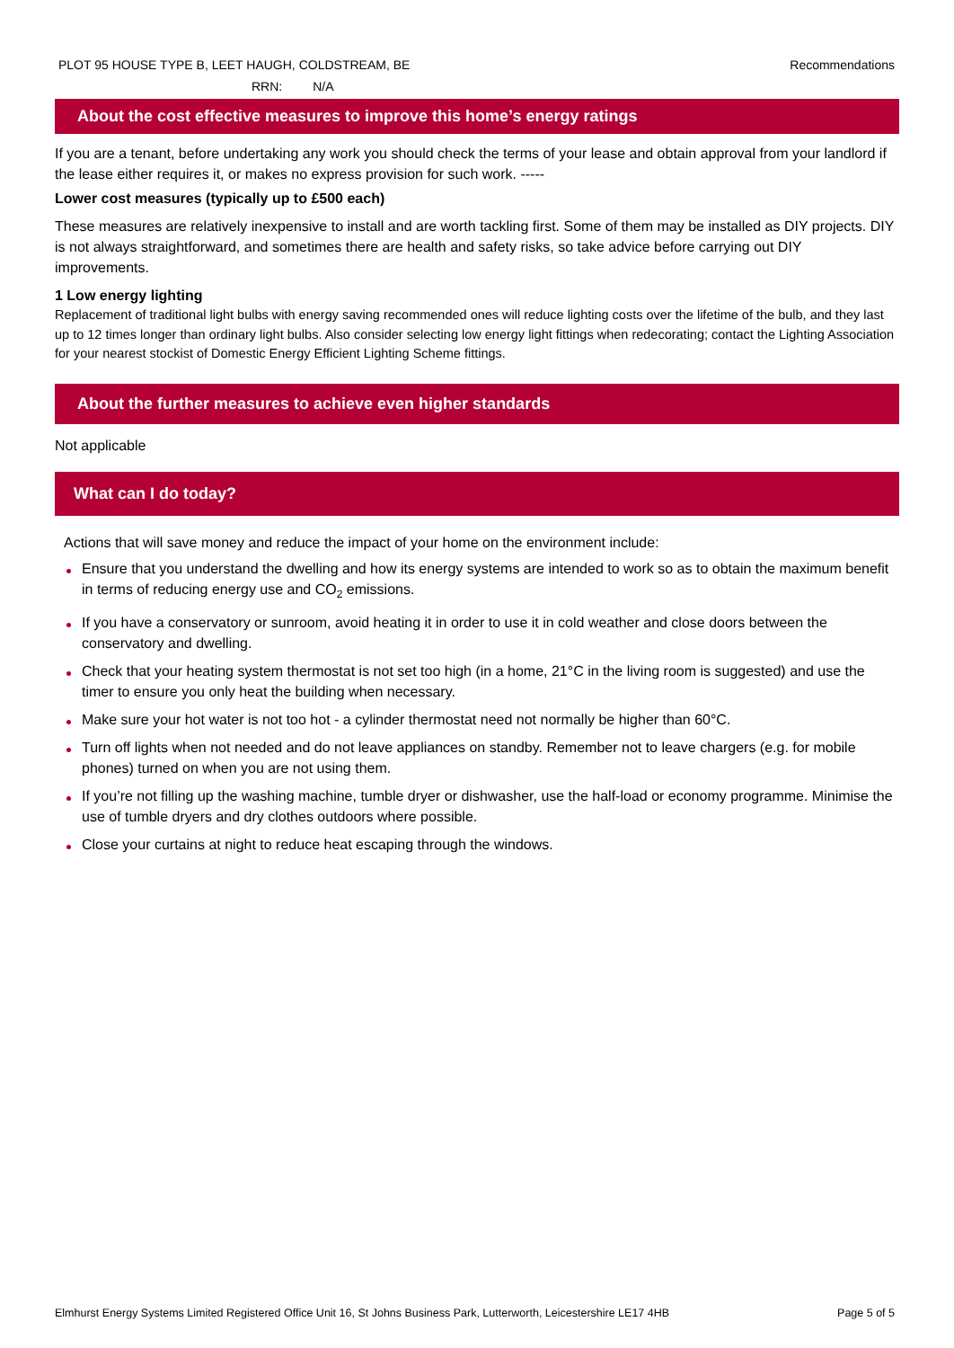PLOT 95 HOUSE TYPE B, LEET HAUGH, COLDSTREAM, BE
Recommendations
RRN: N/A
About the cost effective measures to improve this home’s energy ratings
If you are a tenant, before undertaking any work you should check the terms of your lease and obtain approval from your landlord if the lease either requires it, or makes no express provision for such work. -----
Lower cost measures (typically up to £500 each)
These measures are relatively inexpensive to install and are worth tackling first. Some of them may be installed as DIY projects. DIY is not always straightforward, and sometimes there are health and safety risks, so take advice before carrying out DIY improvements.
1 Low energy lighting
Replacement of traditional light bulbs with energy saving recommended ones will reduce lighting costs over the lifetime of the bulb, and they last up to 12 times longer than ordinary light bulbs. Also consider selecting low energy light fittings when redecorating; contact the Lighting Association for your nearest stockist of Domestic Energy Efficient Lighting Scheme fittings.
About the further measures to achieve even higher standards
Not applicable
What can I do today?
Actions that will save money and reduce the impact of your home on the environment include:
Ensure that you understand the dwelling and how its energy systems are intended to work so as to obtain the maximum benefit in terms of reducing energy use and CO<sub>2</sub> emissions.
If you have a conservatory or sunroom, avoid heating it in order to use it in cold weather and close doors between the conservatory and dwelling.
Check that your heating system thermostat is not set too high (in a home, 21°C in the living room is suggested) and use the timer to ensure you only heat the building when necessary.
Make sure your hot water is not too hot - a cylinder thermostat need not normally be higher than 60°C.
Turn off lights when not needed and do not leave appliances on standby. Remember not to leave chargers (e.g. for mobile phones) turned on when you are not using them.
If you’re not filling up the washing machine, tumble dryer or dishwasher, use the half-load or economy programme. Minimise the use of tumble dryers and dry clothes outdoors where possible.
Close your curtains at night to reduce heat escaping through the windows.
Elmhurst Energy Systems Limited Registered Office Unit 16, St Johns Business Park, Lutterworth, Leicestershire LE17 4HB
Page 5 of 5